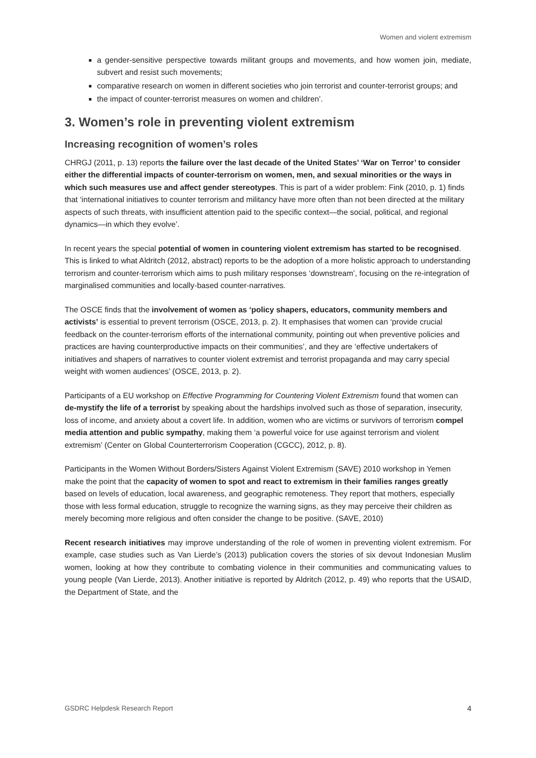Women and violent extremism
a gender-sensitive perspective towards militant groups and movements, and how women join, mediate, subvert and resist such movements;
comparative research on women in different societies who join terrorist and counter-terrorist groups; and
the impact of counter-terrorist measures on women and children’.
3. Women’s role in preventing violent extremism
Increasing recognition of women’s roles
CHRGJ (2011, p. 13) reports the failure over the last decade of the United States’ ‘War on Terror’ to consider either the differential impacts of counter-terrorism on women, men, and sexual minorities or the ways in which such measures use and affect gender stereotypes. This is part of a wider problem: Fink (2010, p. 1) finds that ‘international initiatives to counter terrorism and militancy have more often than not been directed at the military aspects of such threats, with insufficient attention paid to the specific context—the social, political, and regional dynamics—in which they evolve’.
In recent years the special potential of women in countering violent extremism has started to be recognised. This is linked to what Aldritch (2012, abstract) reports to be the adoption of a more holistic approach to understanding terrorism and counter-terrorism which aims to push military responses ‘downstream’, focusing on the re-integration of marginalised communities and locally-based counter-narratives.
The OSCE finds that the involvement of women as ‘policy shapers, educators, community members and activists’ is essential to prevent terrorism (OSCE, 2013, p. 2). It emphasises that women can ‘provide crucial feedback on the counter-terrorism efforts of the international community, pointing out when preventive policies and practices are having counterproductive impacts on their communities’, and they are ‘effective undertakers of initiatives and shapers of narratives to counter violent extremist and terrorist propaganda and may carry special weight with women audiences’ (OSCE, 2013, p. 2).
Participants of a EU workshop on Effective Programming for Countering Violent Extremism found that women can de-mystify the life of a terrorist by speaking about the hardships involved such as those of separation, insecurity, loss of income, and anxiety about a covert life. In addition, women who are victims or survivors of terrorism compel media attention and public sympathy, making them ‘a powerful voice for use against terrorism and violent extremism’ (Center on Global Counterterrorism Cooperation (CGCC), 2012, p. 8).
Participants in the Women Without Borders/Sisters Against Violent Extremism (SAVE) 2010 workshop in Yemen make the point that the capacity of women to spot and react to extremism in their families ranges greatly based on levels of education, local awareness, and geographic remoteness. They report that mothers, especially those with less formal education, struggle to recognize the warning signs, as they may perceive their children as merely becoming more religious and often consider the change to be positive. (SAVE, 2010)
Recent research initiatives may improve understanding of the role of women in preventing violent extremism. For example, case studies such as Van Lierde’s (2013) publication covers the stories of six devout Indonesian Muslim women, looking at how they contribute to combating violence in their communities and communicating values to young people (Van Lierde, 2013). Another initiative is reported by Aldritch (2012, p. 49) who reports that the USAID, the Department of State, and the
GSDRC Helpdesk Research Report 4